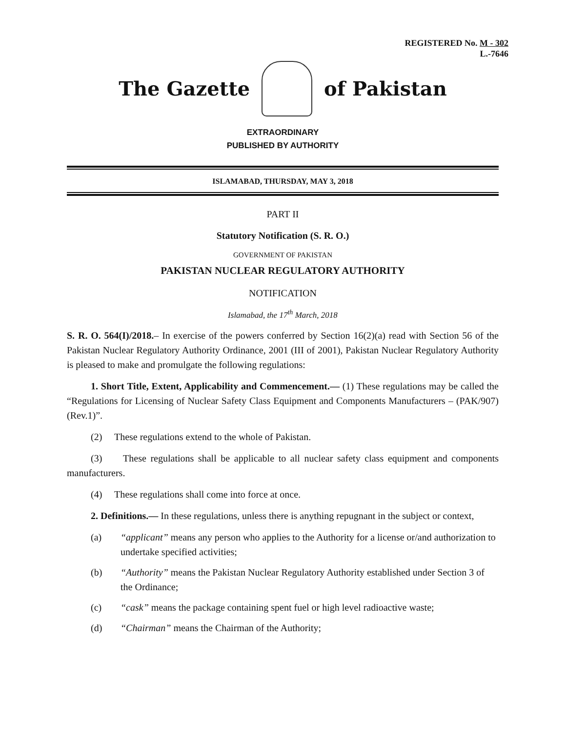REGISTERED No. M - 302
L.-7646
The Gazette of Pakistan
EXTRAORDINARY
PUBLISHED BY AUTHORITY
ISLAMABAD, THURSDAY, MAY 3, 2018
PART II
Statutory Notification (S. R. O.)
GOVERNMENT OF PAKISTAN
PAKISTAN NUCLEAR REGULATORY AUTHORITY
NOTIFICATION
Islamabad, the 17<sup>th</sup> March, 2018
S. R. O. 564(I)/2018.– In exercise of the powers conferred by Section 16(2)(a) read with Section 56 of the Pakistan Nuclear Regulatory Authority Ordinance, 2001 (III of 2001), Pakistan Nuclear Regulatory Authority is pleased to make and promulgate the following regulations:
1. Short Title, Extent, Applicability and Commencement.— (1) These regulations may be called the “Regulations for Licensing of Nuclear Safety Class Equipment and Components Manufacturers – (PAK/907) (Rev.1)”.
(2) These regulations extend to the whole of Pakistan.
(3) These regulations shall be applicable to all nuclear safety class equipment and components manufacturers.
(4) These regulations shall come into force at once.
2. Definitions.— In these regulations, unless there is anything repugnant in the subject or context,
(a) “applicant” means any person who applies to the Authority for a license or/and authorization to undertake specified activities;
(b) “Authority” means the Pakistan Nuclear Regulatory Authority established under Section 3 of the Ordinance;
(c) “cask” means the package containing spent fuel or high level radioactive waste;
(d) “Chairman” means the Chairman of the Authority;